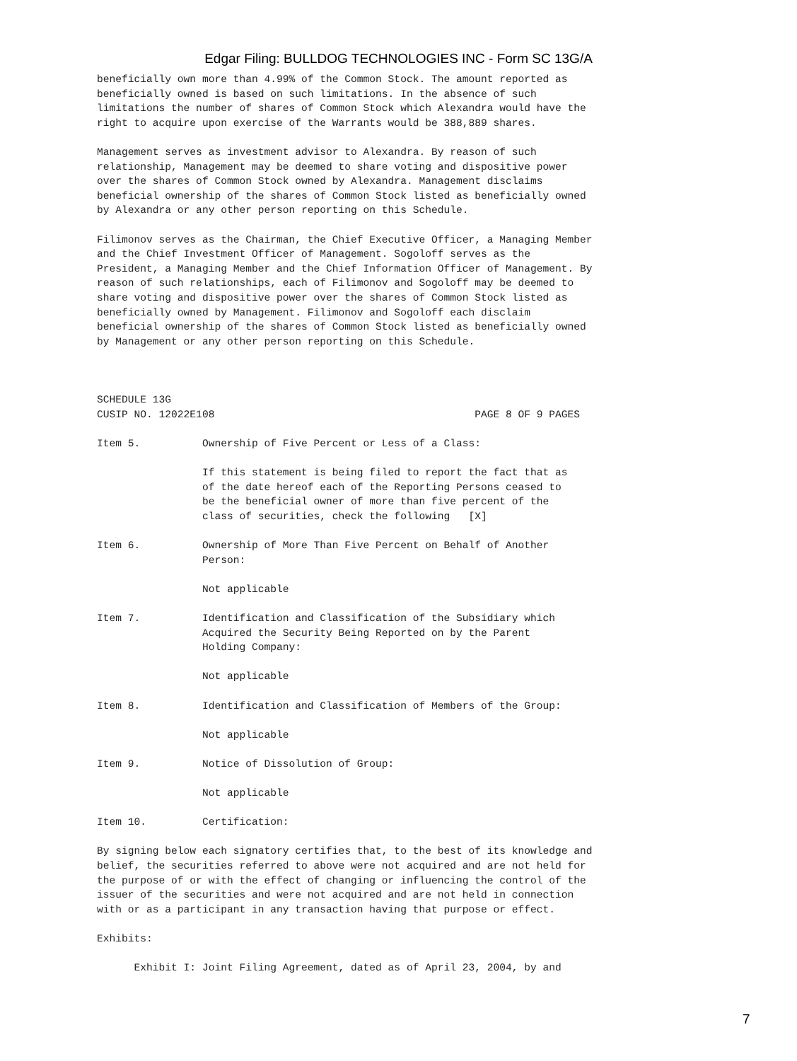Edgar Filing: BULLDOG TECHNOLOGIES INC - Form SC 13G/A
beneficially own more than 4.99% of the Common Stock. The amount reported as
beneficially owned is based on such limitations. In the absence of such
limitations the number of shares of Common Stock which Alexandra would have the
right to acquire upon exercise of the Warrants would be 388,889 shares.

Management serves as investment advisor to Alexandra. By reason of such
relationship, Management may be deemed to share voting and dispositive power
over the shares of Common Stock owned by Alexandra. Management disclaims
beneficial ownership of the shares of Common Stock listed as beneficially owned
by Alexandra or any other person reporting on this Schedule.

Filimonov serves as the Chairman, the Chief Executive Officer, a Managing Member
and the Chief Investment Officer of Management. Sogoloff serves as the
President, a Managing Member and the Chief Information Officer of Management. By
reason of such relationships, each of Filimonov and Sogoloff may be deemed to
share voting and dispositive power over the shares of Common Stock listed as
beneficially owned by Management. Filimonov and Sogoloff each disclaim
beneficial ownership of the shares of Common Stock listed as beneficially owned
by Management or any other person reporting on this Schedule.



SCHEDULE 13G
CUSIP NO. 12022E108                                          PAGE 8 OF 9 PAGES

Item 5.          Ownership of Five Percent or Less of a Class:

                 If this statement is being filed to report the fact that as
                 of the date hereof each of the Reporting Persons ceased to
                 be the beneficial owner of more than five percent of the
                 class of securities, check the following   [X]

Item 6.          Ownership of More Than Five Percent on Behalf of Another
                 Person:

                 Not applicable

Item 7.          Identification and Classification of the Subsidiary which
                 Acquired the Security Being Reported on by the Parent
                 Holding Company:

                 Not applicable

Item 8.          Identification and Classification of Members of the Group:

                 Not applicable

Item 9.          Notice of Dissolution of Group:

                 Not applicable

Item 10.         Certification:

By signing below each signatory certifies that, to the best of its knowledge and
belief, the securities referred to above were not acquired and are not held for
the purpose of or with the effect of changing or influencing the control of the
issuer of the securities and were not acquired and are not held in connection
with or as a participant in any transaction having that purpose or effect.

Exhibits:

      Exhibit I: Joint Filing Agreement, dated as of April 23, 2004, by and
7